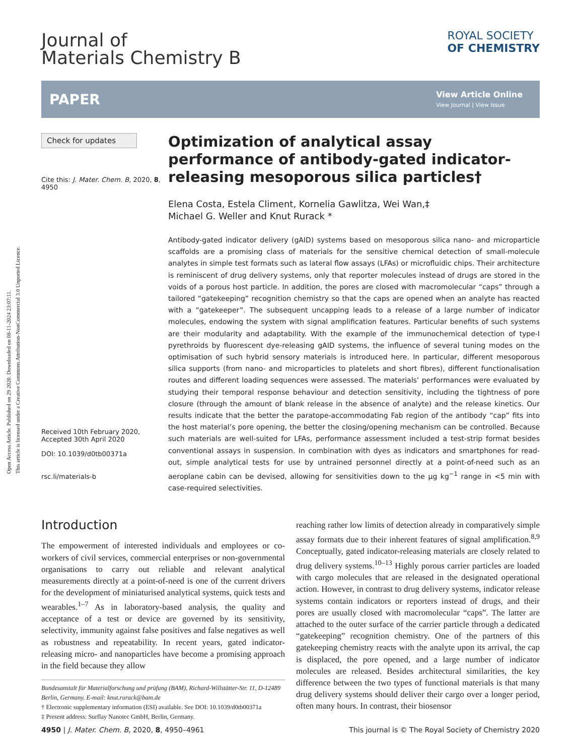Open Access Article. Published on 29 2020. Downloaded on 08-11-2024 23:07:11.
This article is licensed under a Creative Commons Attribution-NonCommercial 3.0 Unported Licence.
Journal of
Materials Chemistry B
ROYAL SOCIETY
OF CHEMISTRY
PAPER
View Article Online
View Journal | View Issue
Check for updates
Cite this: J. Mater. Chem. B, 2020, 8, 4950
Received 10th February 2020,
Accepted 30th April 2020
DOI: 10.1039/d0tb00371a
rsc.li/materials-b
Optimization of analytical assay performance of antibody-gated indicator-releasing mesoporous silica particles†
Elena Costa, Estela Climent, Kornelia Gawlitza, Wei Wan,‡
Michael G. Weller and Knut Rurack *
Antibody-gated indicator delivery (gAID) systems based on mesoporous silica nano- and microparticle scaffolds are a promising class of materials for the sensitive chemical detection of small-molecule analytes in simple test formats such as lateral flow assays (LFAs) or microfluidic chips. Their architecture is reminiscent of drug delivery systems, only that reporter molecules instead of drugs are stored in the voids of a porous host particle. In addition, the pores are closed with macromolecular “caps” through a tailored “gatekeeping” recognition chemistry so that the caps are opened when an analyte has reacted with a “gatekeeper”. The subsequent uncapping leads to a release of a large number of indicator molecules, endowing the system with signal amplification features. Particular benefits of such systems are their modularity and adaptability. With the example of the immunochemical detection of type-I pyrethroids by fluorescent dye-releasing gAID systems, the influence of several tuning modes on the optimisation of such hybrid sensory materials is introduced here. In particular, different mesoporous silica supports (from nano- and microparticles to platelets and short fibres), different functionalisation routes and different loading sequences were assessed. The materials’ performances were evaluated by studying their temporal response behaviour and detection sensitivity, including the tightness of pore closure (through the amount of blank release in the absence of analyte) and the release kinetics. Our results indicate that the better the paratope-accommodating Fab region of the antibody “cap” fits into the host material’s pore opening, the better the closing/opening mechanism can be controlled. Because such materials are well-suited for LFAs, performance assessment included a test-strip format besides conventional assays in suspension. In combination with dyes as indicators and smartphones for read-out, simple analytical tests for use by untrained personnel directly at a point-of-need such as an aeroplane cabin can be devised, allowing for sensitivities down to the μg kg<sup>−1</sup> range in <5 min with case-required selectivities.
Introduction
The empowerment of interested individuals and employees or co-workers of civil services, commercial enterprises or non-governmental organisations to carry out reliable and relevant analytical measurements directly at a point-of-need is one of the current drivers for the development of miniaturised analytical systems, quick tests and wearables.<sup>1–7</sup> As in laboratory-based analysis, the quality and acceptance of a test or device are governed by its sensitivity, selectivity, immunity against false positives and false negatives as well as robustness and repeatability. In recent years, gated indicator-releasing micro- and nanoparticles have become a promising approach in the field because they allow
Bundesanstalt für Materialforschung und prüfung (BAM), Richard-Willstätter-Str. 11, D-12489 Berlin, Germany. E-mail: knut.rurack@bam.de
† Electronic supplementary information (ESI) available. See DOI: 10.1039/d0tb00371a
‡ Present address: Surflay Nanotec GmbH, Berlin, Germany.
reaching rather low limits of detection already in comparatively simple assay formats due to their inherent features of signal amplification.<sup>8,9</sup> Conceptually, gated indicator-releasing materials are closely related to drug delivery systems.<sup>10–13</sup> Highly porous carrier particles are loaded with cargo molecules that are released in the designated operational action. However, in contrast to drug delivery systems, indicator release systems contain indicators or reporters instead of drugs, and their pores are usually closed with macromolecular “caps”. The latter are attached to the outer surface of the carrier particle through a dedicated “gatekeeping” recognition chemistry. One of the partners of this gatekeeping chemistry reacts with the analyte upon its arrival, the cap is displaced, the pore opened, and a large number of indicator molecules are released. Besides architectural similarities, the key difference between the two types of functional materials is that many drug delivery systems should deliver their cargo over a longer period, often many hours. In contrast, their biosensor
4950 | J. Mater. Chem. B, 2020, 8, 4950–4961
This journal is © The Royal Society of Chemistry 2020